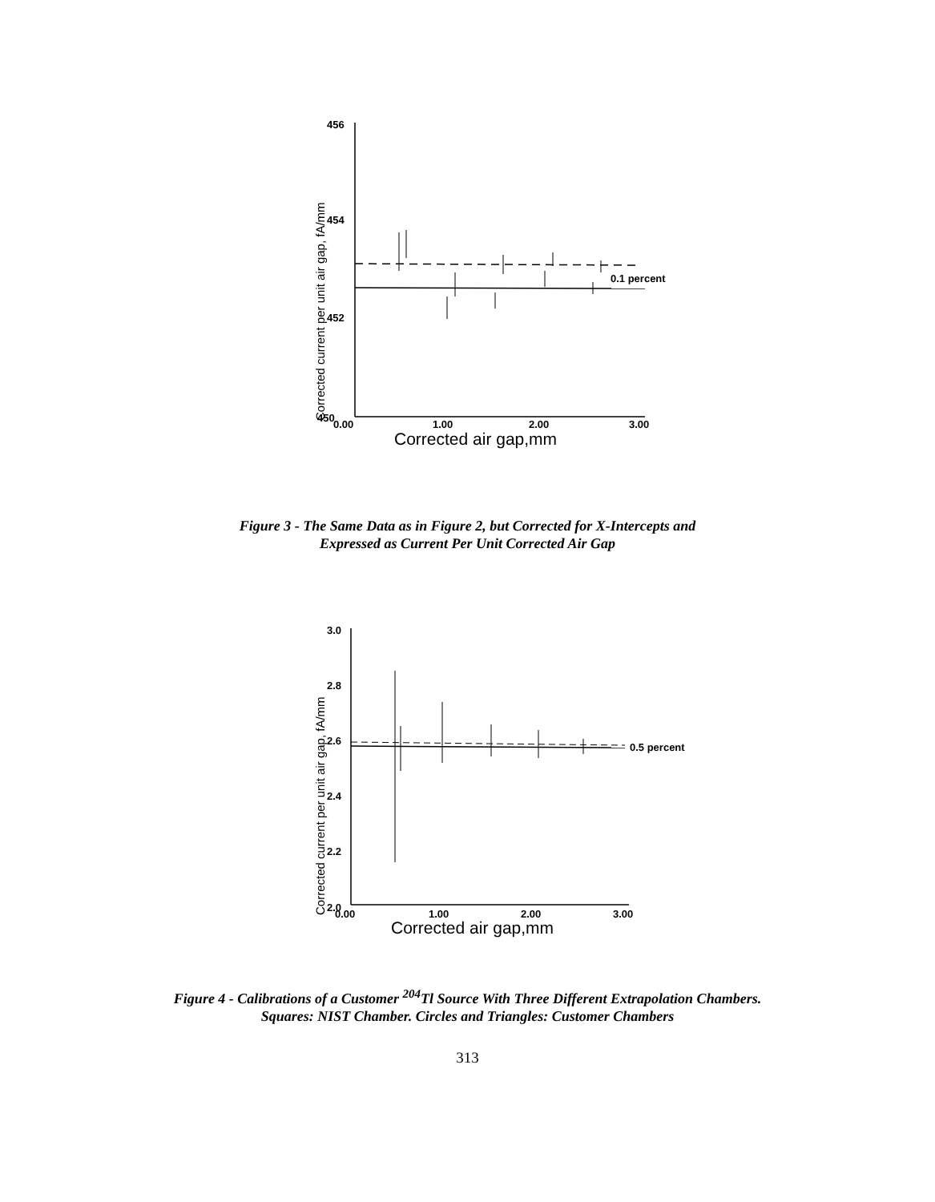456
454
452
450
0.00
1.00
2.00
3.00
0.1 percent
Corrected air gap,mm
Corrected current per unit air gap, fA/mm
Figure 3 - The Same Data as in Figure 2, but Corrected for X-Intercepts and
Expressed as Current Per Unit Corrected Air Gap
3.0
2.8
2.6
2.4
2.2
2.0
0.00
1.00
2.00
3.00
0.5 percent
Corrected air gap,mm
Corrected current per unit air gap, fA/mm
Figure 4 - Calibrations of a Customer <sup>204</sup>Tl Source With Three Different Extrapolation Chambers.
Squares: NIST Chamber. Circles and Triangles: Customer Chambers
313